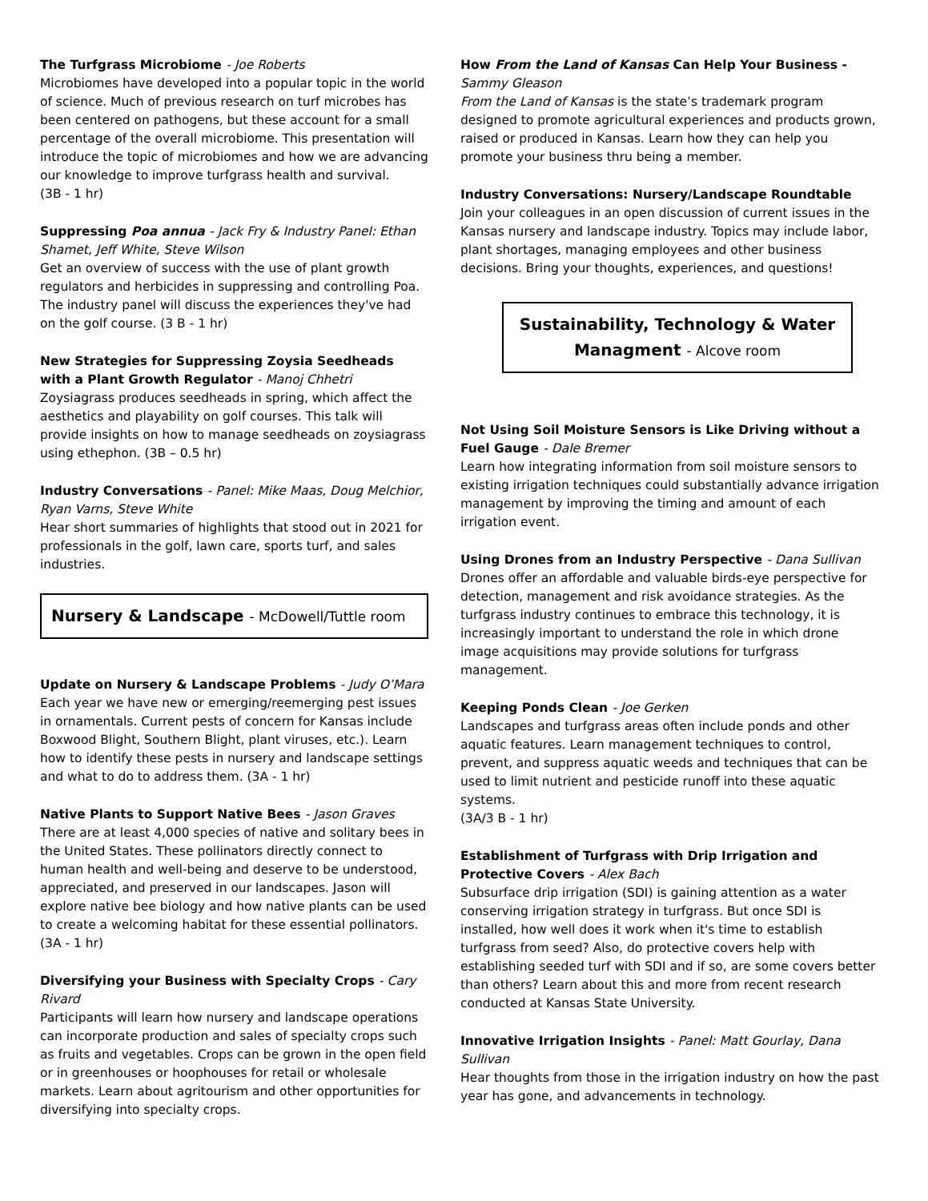The Turfgrass Microbiome - Joe Roberts
Microbiomes have developed into a popular topic in the world of science. Much of previous research on turf microbes has been centered on pathogens, but these account for a small percentage of the overall microbiome. This presentation will introduce the topic of microbiomes and how we are advancing our knowledge to improve turfgrass health and survival.
(3B - 1 hr)
Suppressing Poa annua - Jack Fry & Industry Panel: Ethan Shamet, Jeff White, Steve Wilson
Get an overview of success with the use of plant growth regulators and herbicides in suppressing and controlling Poa. The industry panel will discuss the experiences they've had on the golf course. (3 B - 1 hr)
New Strategies for Suppressing Zoysia Seedheads with a Plant Growth Regulator - Manoj Chhetri
Zoysiagrass produces seedheads in spring, which affect the aesthetics and playability on golf courses. This talk will provide insights on how to manage seedheads on zoysiagrass using ethephon. (3B – 0.5 hr)
Industry Conversations - Panel: Mike Maas, Doug Melchior, Ryan Varns, Steve White
Hear short summaries of highlights that stood out in 2021 for professionals in the golf, lawn care, sports turf, and sales industries.
Nursery & Landscape - McDowell/Tuttle room
Update on Nursery & Landscape Problems - Judy O’Mara
Each year we have new or emerging/reemerging pest issues in ornamentals. Current pests of concern for Kansas include Boxwood Blight, Southern Blight, plant viruses, etc.). Learn how to identify these pests in nursery and landscape settings and what to do to address them. (3A - 1 hr)
Native Plants to Support Native Bees - Jason Graves
There are at least 4,000 species of native and solitary bees in the United States. These pollinators directly connect to human health and well-being and deserve to be understood, appreciated, and preserved in our landscapes. Jason will explore native bee biology and how native plants can be used to create a welcoming habitat for these essential pollinators.
(3A - 1 hr)
Diversifying your Business with Specialty Crops - Cary Rivard
Participants will learn how nursery and landscape operations can incorporate production and sales of specialty crops such as fruits and vegetables. Crops can be grown in the open field or in greenhouses or hoophouses for retail or wholesale markets. Learn about agritourism and other opportunities for diversifying into specialty crops.
How From the Land of Kansas Can Help Your Business - Sammy Gleason
From the Land of Kansas is the state’s trademark program designed to promote agricultural experiences and products grown, raised or produced in Kansas. Learn how they can help you promote your business thru being a member.
Industry Conversations: Nursery/Landscape Roundtable
Join your colleagues in an open discussion of current issues in the Kansas nursery and landscape industry. Topics may include labor, plant shortages, managing employees and other business decisions. Bring your thoughts, experiences, and questions!
Sustainability, Technology & Water Managment - Alcove room
Not Using Soil Moisture Sensors is Like Driving without a Fuel Gauge - Dale Bremer
Learn how integrating information from soil moisture sensors to existing irrigation techniques could substantially advance irrigation management by improving the timing and amount of each irrigation event.
Using Drones from an Industry Perspective - Dana Sullivan
Drones offer an affordable and valuable birds-eye perspective for detection, management and risk avoidance strategies. As the turfgrass industry continues to embrace this technology, it is increasingly important to understand the role in which drone image acquisitions may provide solutions for turfgrass management.
Keeping Ponds Clean - Joe Gerken
Landscapes and turfgrass areas often include ponds and other aquatic features. Learn management techniques to control, prevent, and suppress aquatic weeds and techniques that can be used to limit nutrient and pesticide runoff into these aquatic systems.
(3A/3 B - 1 hr)
Establishment of Turfgrass with Drip Irrigation and Protective Covers - Alex Bach
Subsurface drip irrigation (SDI) is gaining attention as a water conserving irrigation strategy in turfgrass. But once SDI is installed, how well does it work when it's time to establish turfgrass from seed? Also, do protective covers help with establishing seeded turf with SDI and if so, are some covers better than others? Learn about this and more from recent research conducted at Kansas State University.
Innovative Irrigation Insights - Panel: Matt Gourlay, Dana Sullivan
Hear thoughts from those in the irrigation industry on how the past year has gone, and advancements in technology.